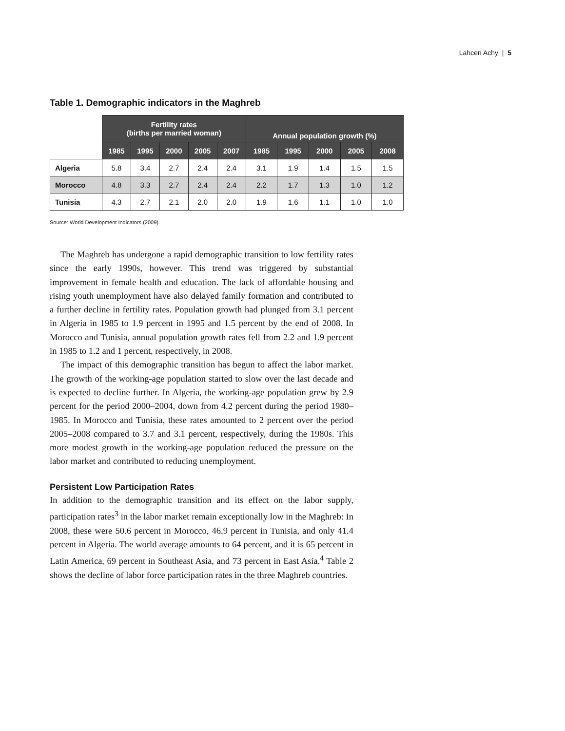Lahcen Achy | 5
Table 1. Demographic indicators in the Maghreb
| | Fertility rates (births per married woman) | | | | | Annual population growth (%) | | | | |
| --- | --- | --- | --- | --- | --- | --- | --- | --- | --- | --- |
| | 1985 | 1995 | 2000 | 2005 | 2007 | 1985 | 1995 | 2000 | 2005 | 2008 |
| Algeria | 5.8 | 3.4 | 2.7 | 2.4 | 2.4 | 3.1 | 1.9 | 1.4 | 1.5 | 1.5 |
| Morocco | 4.8 | 3.3 | 2.7 | 2.4 | 2.4 | 2.2 | 1.7 | 1.3 | 1.0 | 1.2 |
| Tunisia | 4.3 | 2.7 | 2.1 | 2.0 | 2.0 | 1.9 | 1.6 | 1.1 | 1.0 | 1.0 |
Source: World Development Indicators (2009).
The Maghreb has undergone a rapid demographic transition to low fertility rates since the early 1990s, however. This trend was triggered by substantial improvement in female health and education. The lack of affordable housing and rising youth unemployment have also delayed family formation and contributed to a further decline in fertility rates. Population growth had plunged from 3.1 percent in Algeria in 1985 to 1.9 percent in 1995 and 1.5 percent by the end of 2008. In Morocco and Tunisia, annual population growth rates fell from 2.2 and 1.9 percent in 1985 to 1.2 and 1 percent, respectively, in 2008.
The impact of this demographic transition has begun to affect the labor market. The growth of the working-age population started to slow over the last decade and is expected to decline further. In Algeria, the working-age population grew by 2.9 percent for the period 2000–2004, down from 4.2 percent during the period 1980–1985. In Morocco and Tunisia, these rates amounted to 2 percent over the period 2005–2008 compared to 3.7 and 3.1 percent, respectively, during the 1980s. This more modest growth in the working-age population reduced the pressure on the labor market and contributed to reducing unemployment.
Persistent Low Participation Rates
In addition to the demographic transition and its effect on the labor supply, participation rates<sup>3</sup> in the labor market remain exceptionally low in the Maghreb: In 2008, these were 50.6 percent in Morocco, 46.9 percent in Tunisia, and only 41.4 percent in Algeria. The world average amounts to 64 percent, and it is 65 percent in Latin America, 69 percent in Southeast Asia, and 73 percent in East Asia.<sup>4</sup> Table 2 shows the decline of labor force participation rates in the three Maghreb countries.